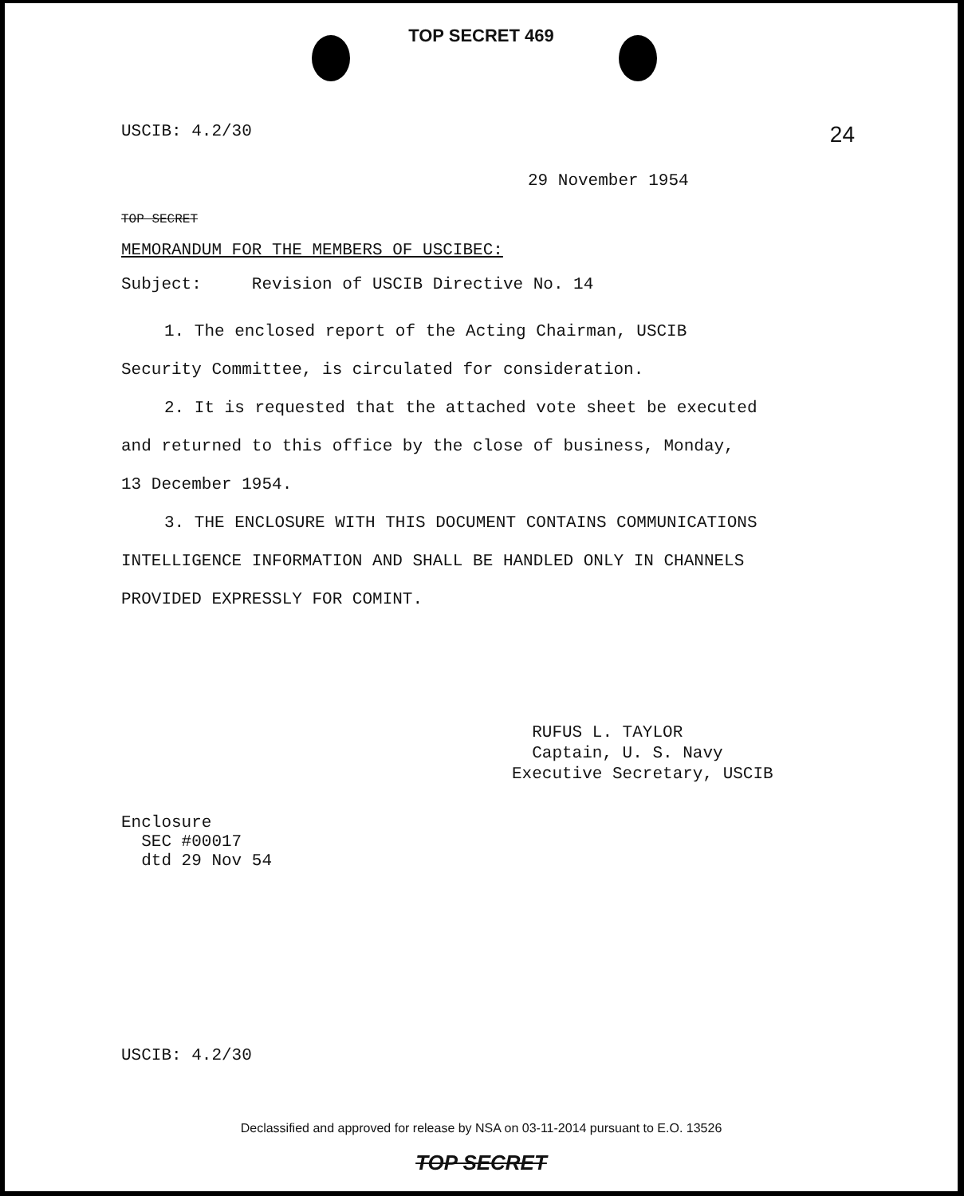TOP SECRET 469
USCIB: 4.2/30
24
29 November 1954
TOP SECRET
MEMORANDUM FOR THE MEMBERS OF USCIBEC:
Subject: Revision of USCIB Directive No. 14
1. The enclosed report of the Acting Chairman, USCIB Security Committee, is circulated for consideration.
2. It is requested that the attached vote sheet be executed and returned to this office by the close of business, Monday, 13 December 1954.
3. THE ENCLOSURE WITH THIS DOCUMENT CONTAINS COMMUNICATIONS INTELLIGENCE INFORMATION AND SHALL BE HANDLED ONLY IN CHANNELS PROVIDED EXPRESSLY FOR COMINT.
RUFUS L. TAYLOR
Captain, U. S. Navy
Executive Secretary, USCIB
Enclosure
SEC #00017
dtd 29 Nov 54
USCIB: 4.2/30
Declassified and approved for release by NSA on 03-11-2014 pursuant to E.O. 13526
TOP SECRET